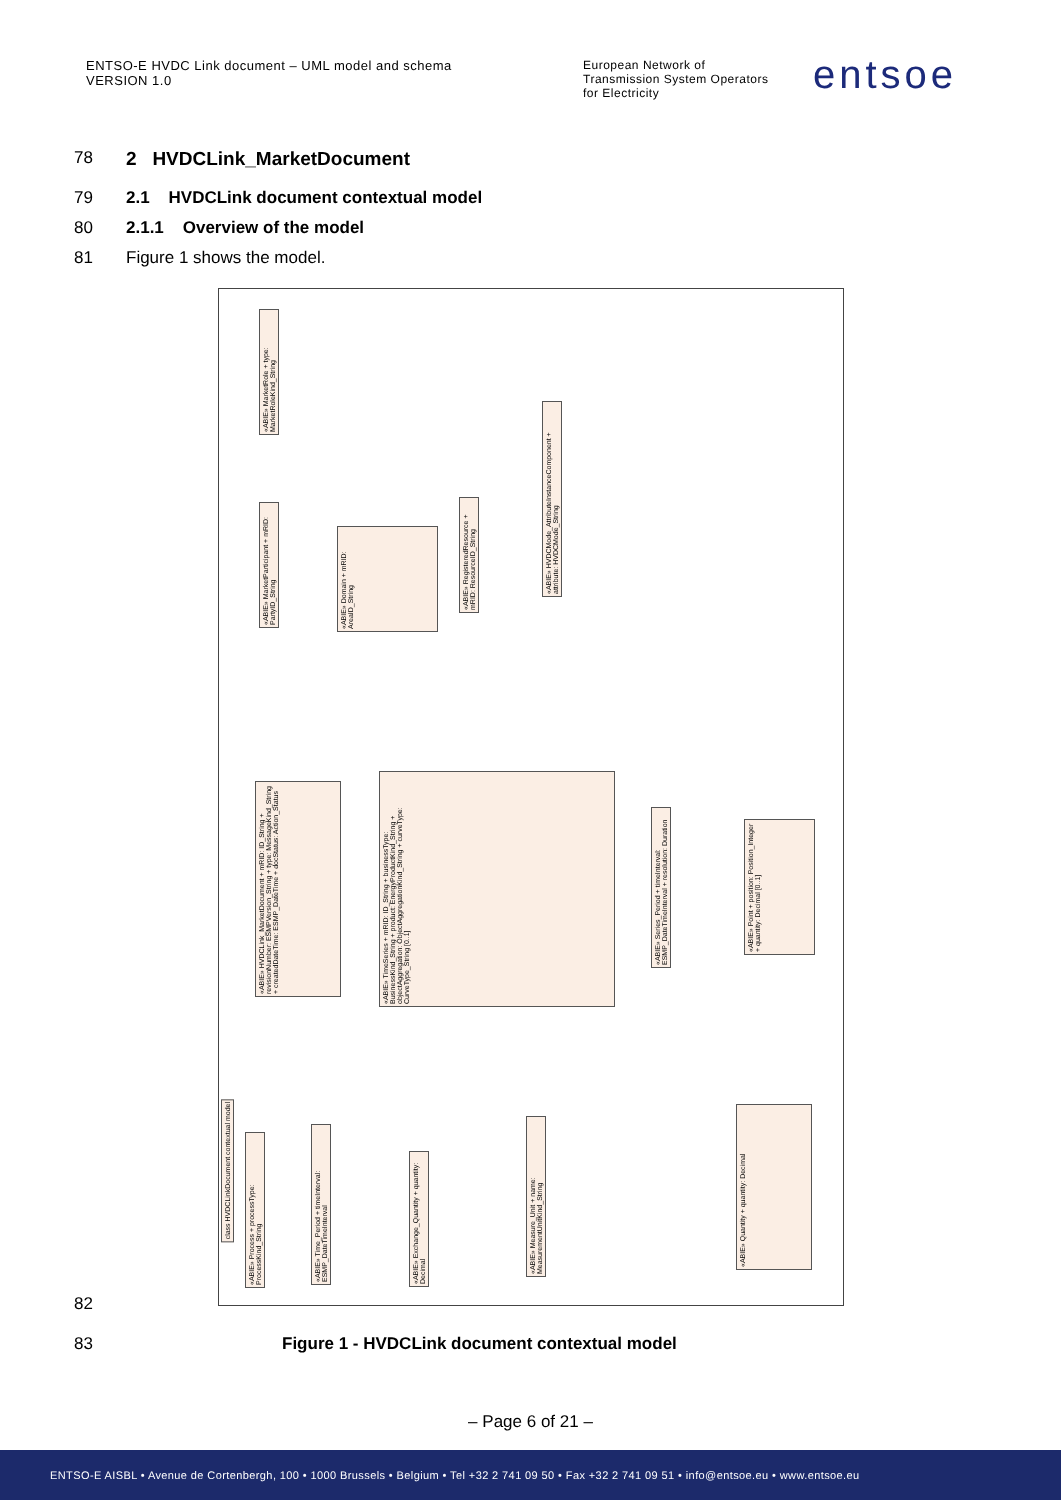ENTSO-E HVDC Link document – UML model and schema
VERSION 1.0
European Network of
Transmission System Operators
for Electricity
entsoe
78 2 HVDCLink_MarketDocument
79 2.1 HVDCLink document contextual model
80 2.1.1 Overview of the model
81 Figure 1 shows the model.
class HVDCLinkDocument contextual model
«ABIE» MarketRole + type: MarketRoleKind_String
«ABIE» MarketParticipant + mRID: PartyID_String
«ABIE» Domain + mRID: AreaID_String
«ABIE» RegisteredResource + mRID: ResourceID_String
«ABIE» HVDCMode_AttributeInstanceComponent + attribute: HVDCMode_String
«ABIE» HVDCLink_MarketDocument + mRID: ID_String + revisionNumber: ESMPVersion_String + type: MessageKind_String + createdDateTime: ESMP_DateTime + docStatus: Action_Status
«ABIE» TimeSeries + mRID: ID_String + businessType: BusinessKind_String + product: EnergyProductKind_String + objectAggregation: ObjectAggregationKind_String + curveType: CurveType_String [0..1]
«ABIE» Series_Period + timeInterval: ESMP_DateTimeInterval + resolution: Duration
«ABIE» Point + position: Position_Integer + quantity: Decimal [0..1]
«ABIE» Process + processType: ProcessKind_String
«ABIE» Time_Period + timeInterval: ESMP_DateTimeInterval
«ABIE» Exchange_Quantity + quantity: Decimal
«ABIE» Measure_Unit + name: MeasurementUnitKind_String
«ABIE» Quantity + quantity: Decimal
82
83 Figure 1 - HVDCLink document contextual model
– Page 6 of 21 –
ENTSO-E AISBL • Avenue de Cortenbergh, 100 • 1000 Brussels • Belgium • Tel +32 2 741 09 50 • Fax +32 2 741 09 51 • info@entsoe.eu • www.entsoe.eu